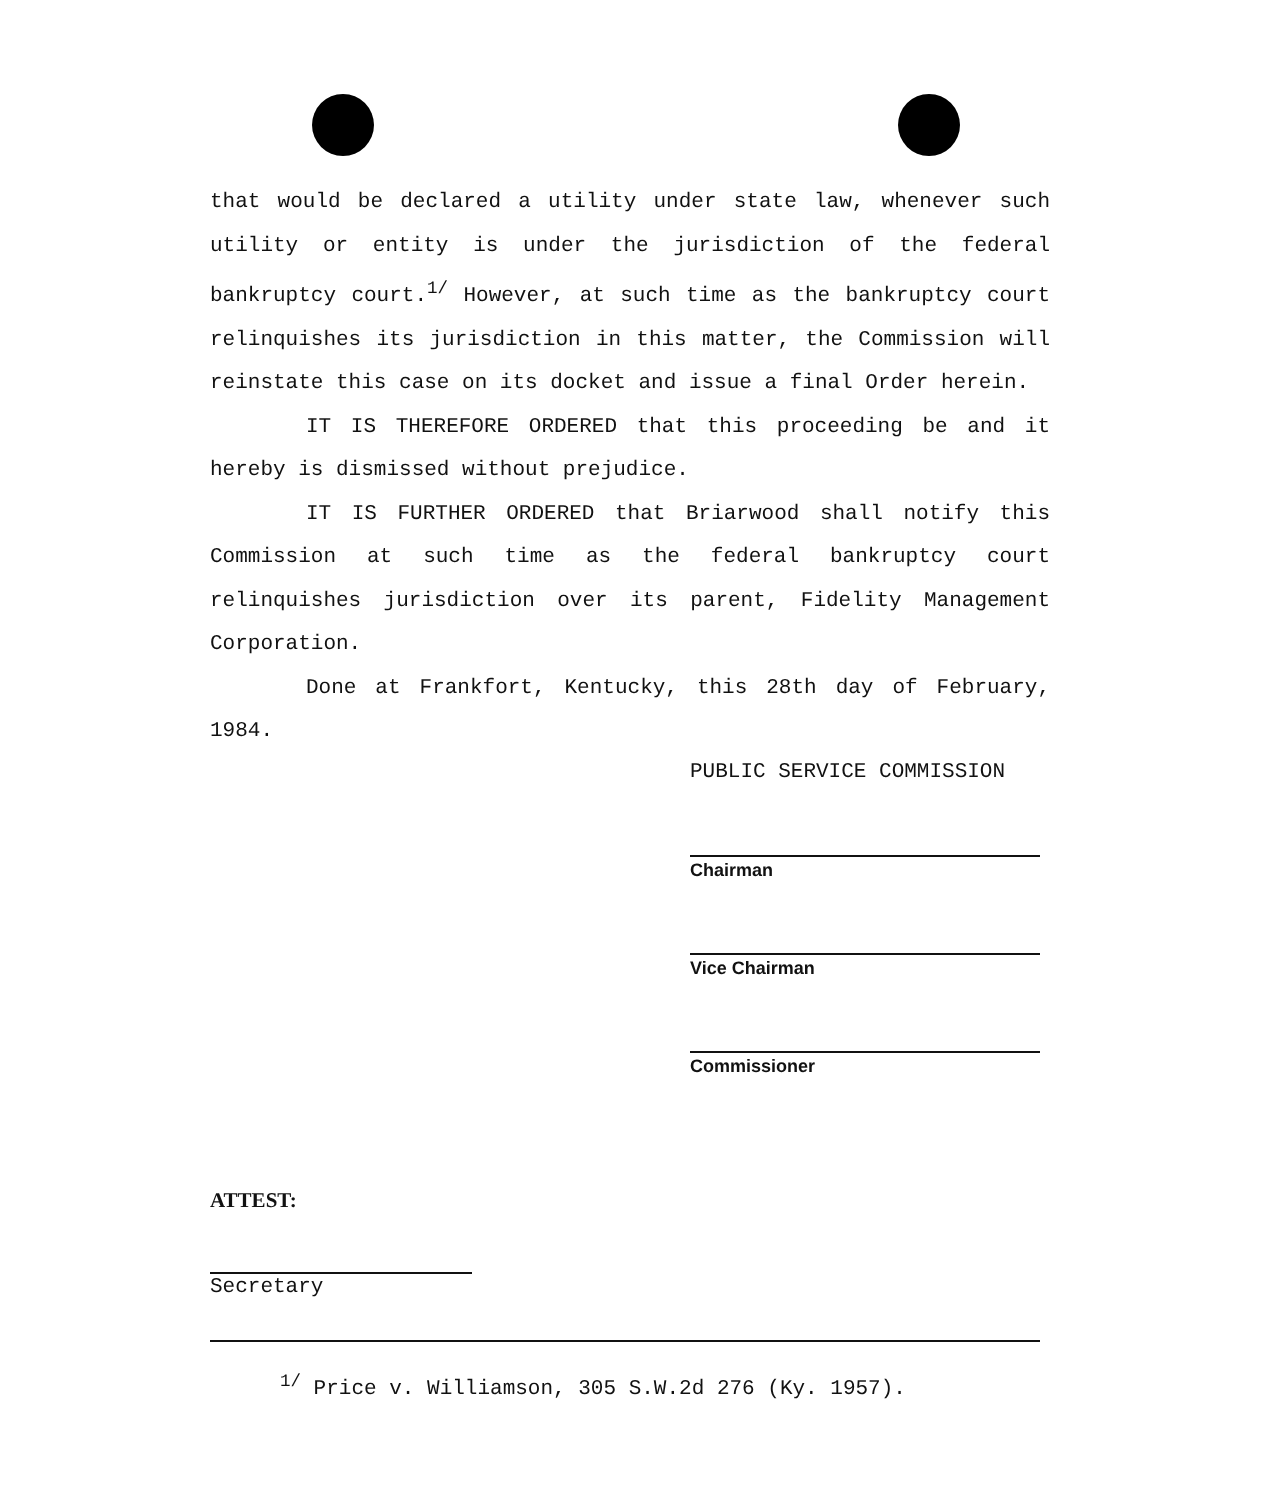that would be declared a utility under state law, whenever such utility or entity is under the jurisdiction of the federal bankruptcy court.<sup>1/</sup> However, at such time as the bankruptcy court relinquishes its jurisdiction in this matter, the Commission will reinstate this case on its docket and issue a final Order herein.
IT IS THEREFORE ORDERED that this proceeding be and it hereby is dismissed without prejudice.
IT IS FURTHER ORDERED that Briarwood shall notify this Commission at such time as the federal bankruptcy court relinquishes jurisdiction over its parent, Fidelity Management Corporation.
Done at Frankfort, Kentucky, this 28th day of February, 1984.
PUBLIC SERVICE COMMISSION
Chairman
Vice Chairman
Commissioner
ATTEST:
Secretary
<sup>1/</sup> Price v. Williamson, 305 S.W.2d 276 (Ky. 1957).